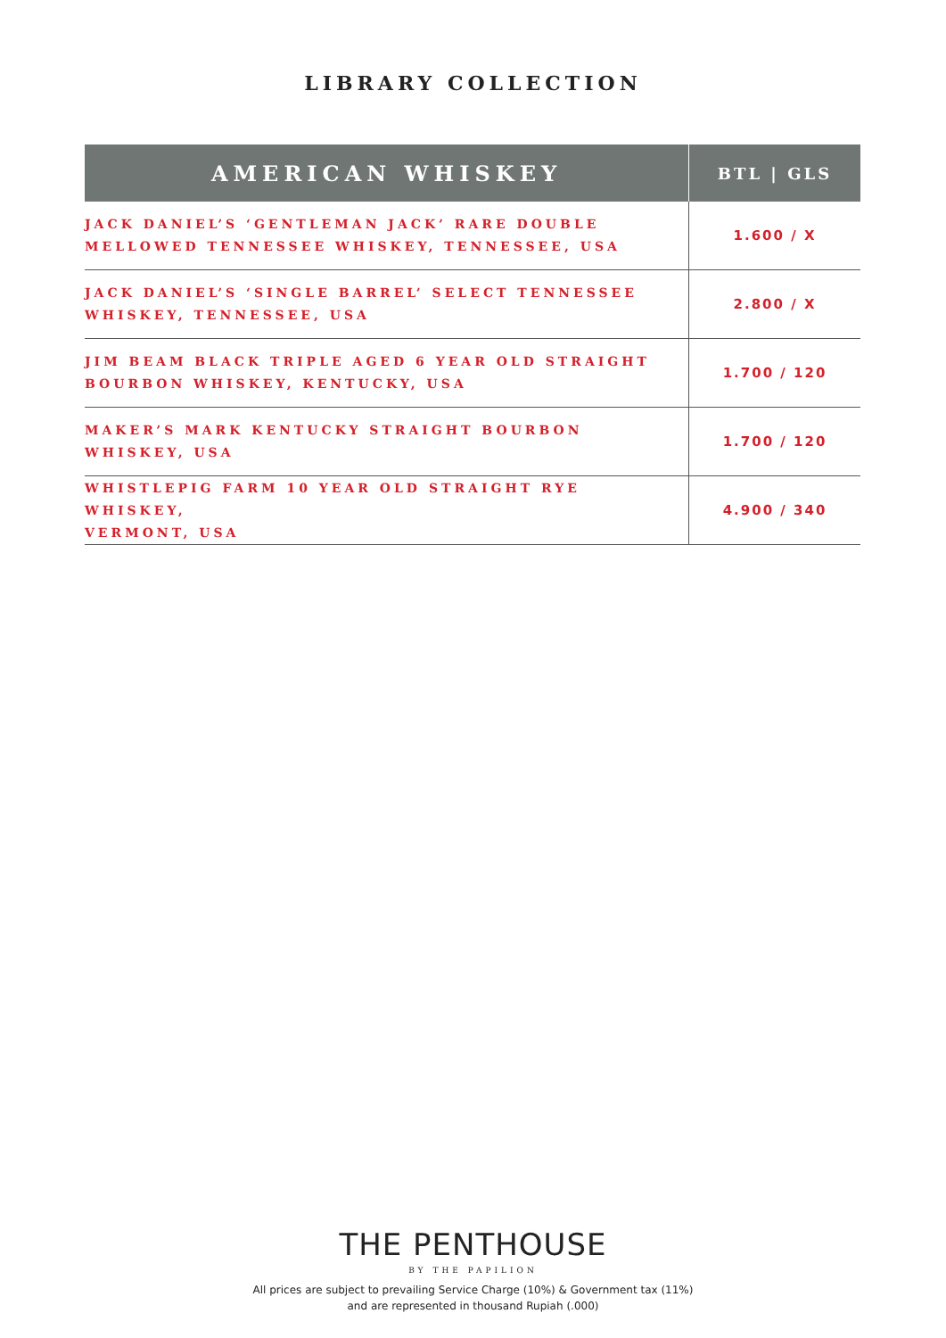LIBRARY COLLECTION
| AMERICAN WHISKEY | BTL / GLS |
| --- | --- |
| JACK DANIEL’S ‘GENTLEMAN JACK’ RARE DOUBLE MELLOWED TENNESSEE WHISKEY, TENNESSEE, USA | 1.600 / X |
| JACK DANIEL’S ‘SINGLE BARREL’ SELECT TENNESSEE WHISKEY, TENNESSEE, USA | 2.800 / X |
| JIM BEAM BLACK TRIPLE AGED 6 YEAR OLD STRAIGHT BOURBON WHISKEY, KENTUCKY, USA | 1.700 / 120 |
| MAKER’S MARK KENTUCKY STRAIGHT BOURBON WHISKEY, USA | 1.700 / 120 |
| WHISTLEPIG FARM 10 YEAR OLD STRAIGHT RYE WHISKEY, VERMONT, USA | 4.900 / 340 |
THE PENTHOUSE
BY THE PAPILION
All prices are subject to prevailing Service Charge (10%) & Government tax (11%)
and are represented in thousand Rupiah (.000)